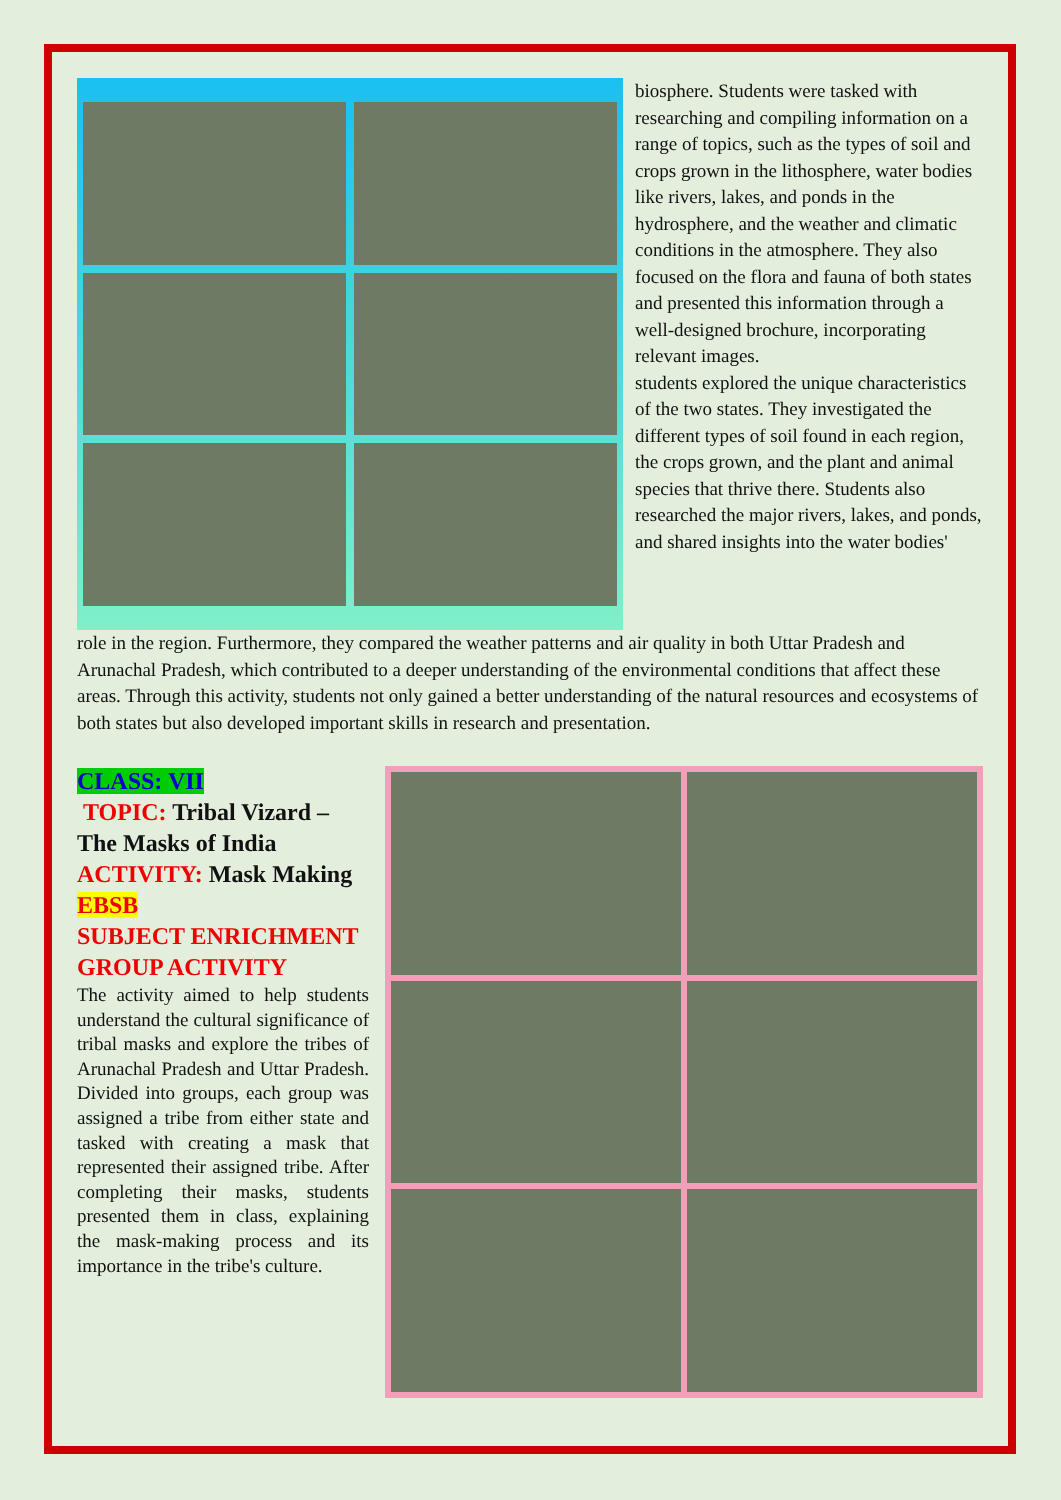biosphere. Students were tasked with researching and compiling information on a range of topics, such as the types of soil and crops grown in the lithosphere, water bodies like rivers, lakes, and ponds in the hydrosphere, and the weather and climatic conditions in the atmosphere. They also focused on the flora and fauna of both states and presented this information through a well-designed brochure, incorporating relevant images.
students explored the unique characteristics of the two states. They investigated the different types of soil found in each region, the crops grown, and the plant and animal species that thrive there. Students also researched the major rivers, lakes, and ponds, and shared insights into the water bodies'
role in the region. Furthermore, they compared the weather patterns and air quality in both Uttar Pradesh and Arunachal Pradesh, which contributed to a deeper understanding of the environmental conditions that affect these areas. Through this activity, students not only gained a better understanding of the natural resources and ecosystems of both states but also developed important skills in research and presentation.
CLASS: VII
TOPIC: Tribal Vizard – The Masks of India
ACTIVITY: Mask Making
EBSB
SUBJECT ENRICHMENT GROUP ACTIVITY
The activity aimed to help students understand the cultural significance of tribal masks and explore the tribes of Arunachal Pradesh and Uttar Pradesh. Divided into groups, each group was assigned a tribe from either state and tasked with creating a mask that represented their assigned tribe. After completing their masks, students presented them in class, explaining the mask-making process and its importance in the tribe's culture.